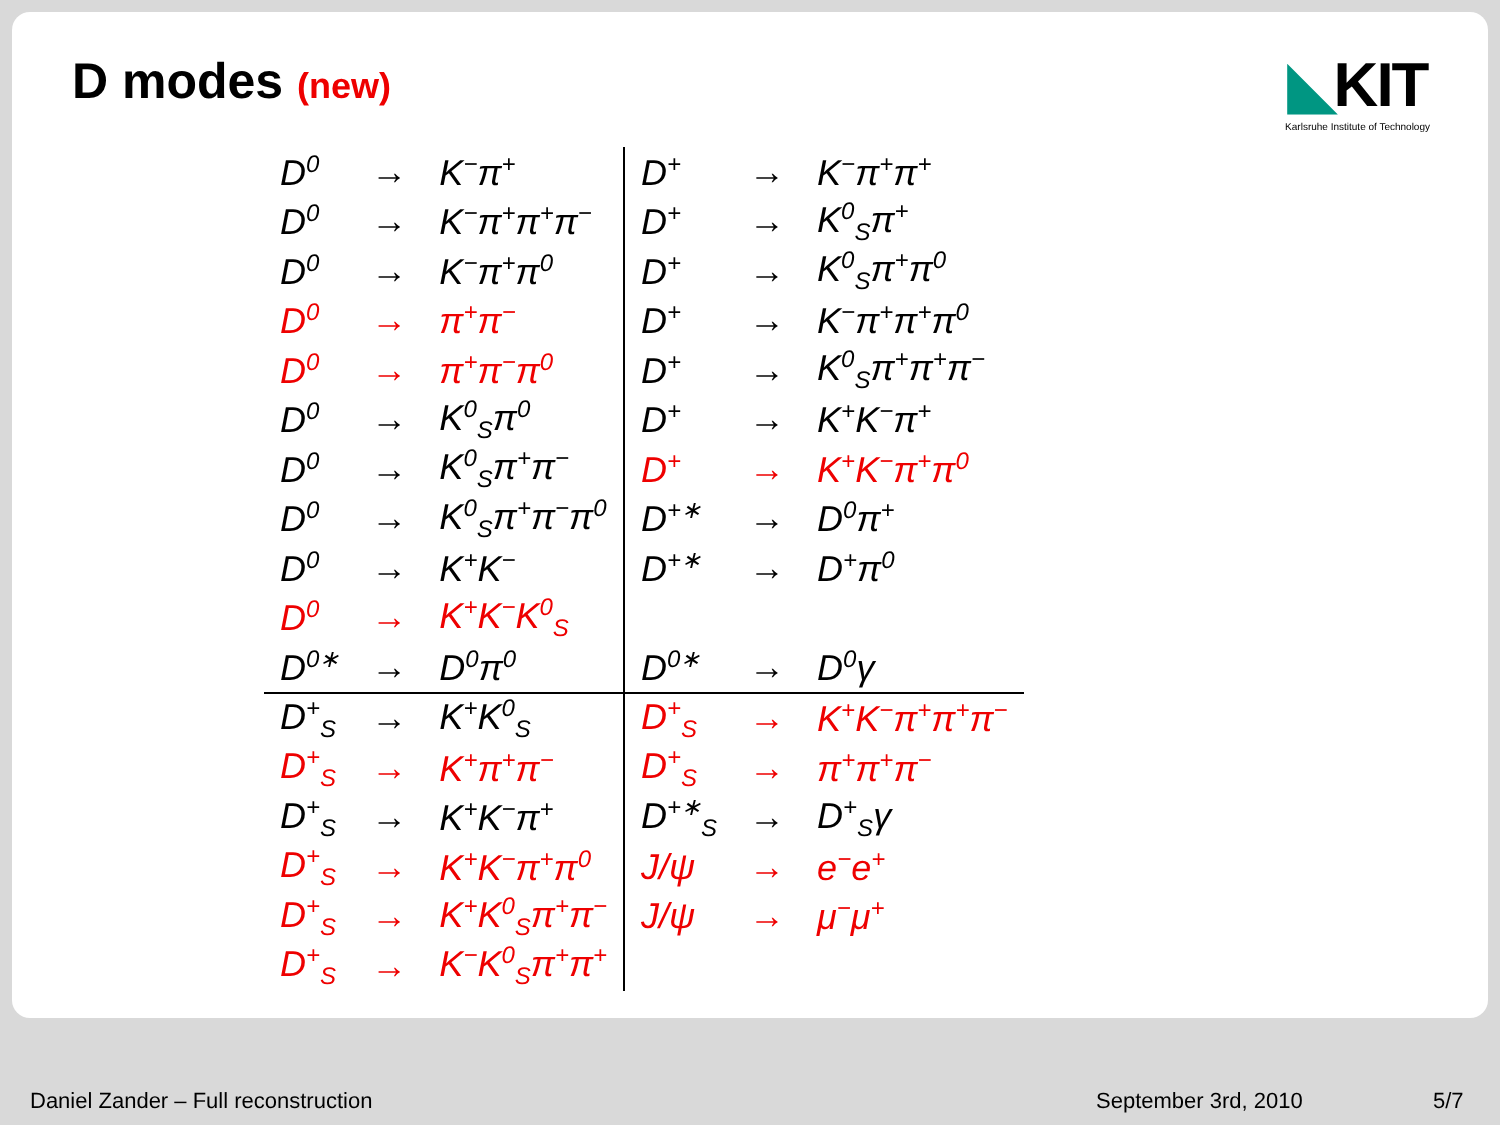D modes (new)
◣KIT
Karlsruhe Institute of Technology
| D<sup>0</sup> | → | K<sup>−</sup>π<sup>+</sup> | D<sup>+</sup> | → | K<sup>−</sup>π<sup>+</sup>π<sup>+</sup> |
| D<sup>0</sup> | → | K<sup>−</sup>π<sup>+</sup>π<sup>+</sup>π<sup>−</sup> | D<sup>+</sup> | → | K<sup>0</sup><sub>S</sub>π<sup>+</sup> |
| D<sup>0</sup> | → | K<sup>−</sup>π<sup>+</sup>π<sup>0</sup> | D<sup>+</sup> | → | K<sup>0</sup><sub>S</sub>π<sup>+</sup>π<sup>0</sup> |
| D<sup>0</sup> | → | π<sup>+</sup>π<sup>−</sup> | D<sup>+</sup> | → | K<sup>−</sup>π<sup>+</sup>π<sup>+</sup>π<sup>0</sup> |
| D<sup>0</sup> | → | π<sup>+</sup>π<sup>−</sup>π<sup>0</sup> | D<sup>+</sup> | → | K<sup>0</sup><sub>S</sub>π<sup>+</sup>π<sup>+</sup>π<sup>−</sup> |
| D<sup>0</sup> | → | K<sup>0</sup><sub>S</sub>π<sup>0</sup> | D<sup>+</sup> | → | K<sup>+</sup>K<sup>−</sup>π<sup>+</sup> |
| D<sup>0</sup> | → | K<sup>0</sup><sub>S</sub>π<sup>+</sup>π<sup>−</sup> | D<sup>+</sup> | → | K<sup>+</sup>K<sup>−</sup>π<sup>+</sup>π<sup>0</sup> |
| D<sup>0</sup> | → | K<sup>0</sup><sub>S</sub>π<sup>+</sup>π<sup>−</sup>π<sup>0</sup> | D<sup>+∗</sup> | → | D<sup>0</sup>π<sup>+</sup> |
| D<sup>0</sup> | → | K<sup>+</sup>K<sup>−</sup> | D<sup>+∗</sup> | → | D<sup>+</sup>π<sup>0</sup> |
| D<sup>0</sup> | → | K<sup>+</sup>K<sup>−</sup>K<sup>0</sup><sub>S</sub> | | | |
| D<sup>0∗</sup> | → | D<sup>0</sup>π<sup>0</sup> | D<sup>0∗</sup> | → | D<sup>0</sup>γ |
| D<sup>+</sup><sub>S</sub> | → | K<sup>+</sup>K<sup>0</sup><sub>S</sub> | D<sup>+</sup><sub>S</sub> | → | K<sup>+</sup>K<sup>−</sup>π<sup>+</sup>π<sup>+</sup>π<sup>−</sup> |
| D<sup>+</sup><sub>S</sub> | → | K<sup>+</sup>π<sup>+</sup>π<sup>−</sup> | D<sup>+</sup><sub>S</sub> | → | π<sup>+</sup>π<sup>+</sup>π<sup>−</sup> |
| D<sup>+</sup><sub>S</sub> | → | K<sup>+</sup>K<sup>−</sup>π<sup>+</sup> | D<sup>+∗</sup><sub>S</sub> | → | D<sup>+</sup><sub>S</sub>γ |
| D<sup>+</sup><sub>S</sub> | → | K<sup>+</sup>K<sup>−</sup>π<sup>+</sup>π<sup>0</sup> | J/ψ | → | e<sup>−</sup>e<sup>+</sup> |
| D<sup>+</sup><sub>S</sub> | → | K<sup>+</sup>K<sup>0</sup><sub>S</sub>π<sup>+</sup>π<sup>−</sup> | J/ψ | → | μ<sup>−</sup>μ<sup>+</sup> |
| D<sup>+</sup><sub>S</sub> | → | K<sup>−</sup>K<sup>0</sup><sub>S</sub>π<sup>+</sup>π<sup>+</sup> | | | |
Daniel Zander – Full reconstruction
September 3rd, 2010 5/7